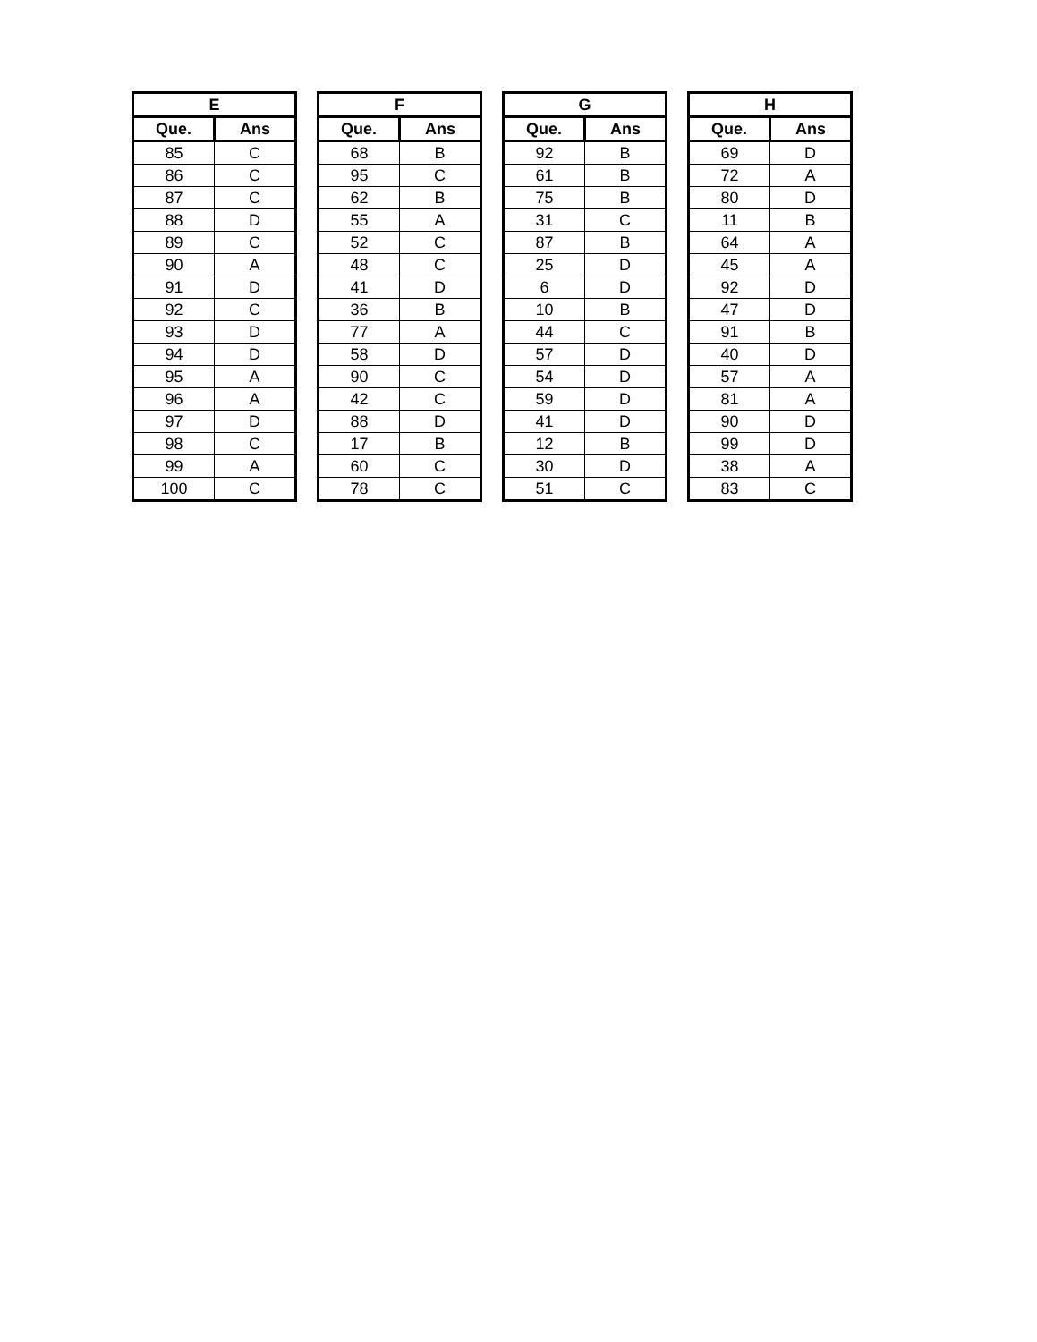| E | |
| --- | --- |
| Que. | Ans |
| 85 | C |
| 86 | C |
| 87 | C |
| 88 | D |
| 89 | C |
| 90 | A |
| 91 | D |
| 92 | C |
| 93 | D |
| 94 | D |
| 95 | A |
| 96 | A |
| 97 | D |
| 98 | C |
| 99 | A |
| 100 | C |
| F | |
| --- | --- |
| Que. | Ans |
| 68 | B |
| 95 | C |
| 62 | B |
| 55 | A |
| 52 | C |
| 48 | C |
| 41 | D |
| 36 | B |
| 77 | A |
| 58 | D |
| 90 | C |
| 42 | C |
| 88 | D |
| 17 | B |
| 60 | C |
| 78 | C |
| G | |
| --- | --- |
| Que. | Ans |
| 92 | B |
| 61 | B |
| 75 | B |
| 31 | C |
| 87 | B |
| 25 | D |
| 6 | D |
| 10 | B |
| 44 | C |
| 57 | D |
| 54 | D |
| 59 | D |
| 41 | D |
| 12 | B |
| 30 | D |
| 51 | C |
| H | |
| --- | --- |
| Que. | Ans |
| 69 | D |
| 72 | A |
| 80 | D |
| 11 | B |
| 64 | A |
| 45 | A |
| 92 | D |
| 47 | D |
| 91 | B |
| 40 | D |
| 57 | A |
| 81 | A |
| 90 | D |
| 99 | D |
| 38 | A |
| 83 | C |